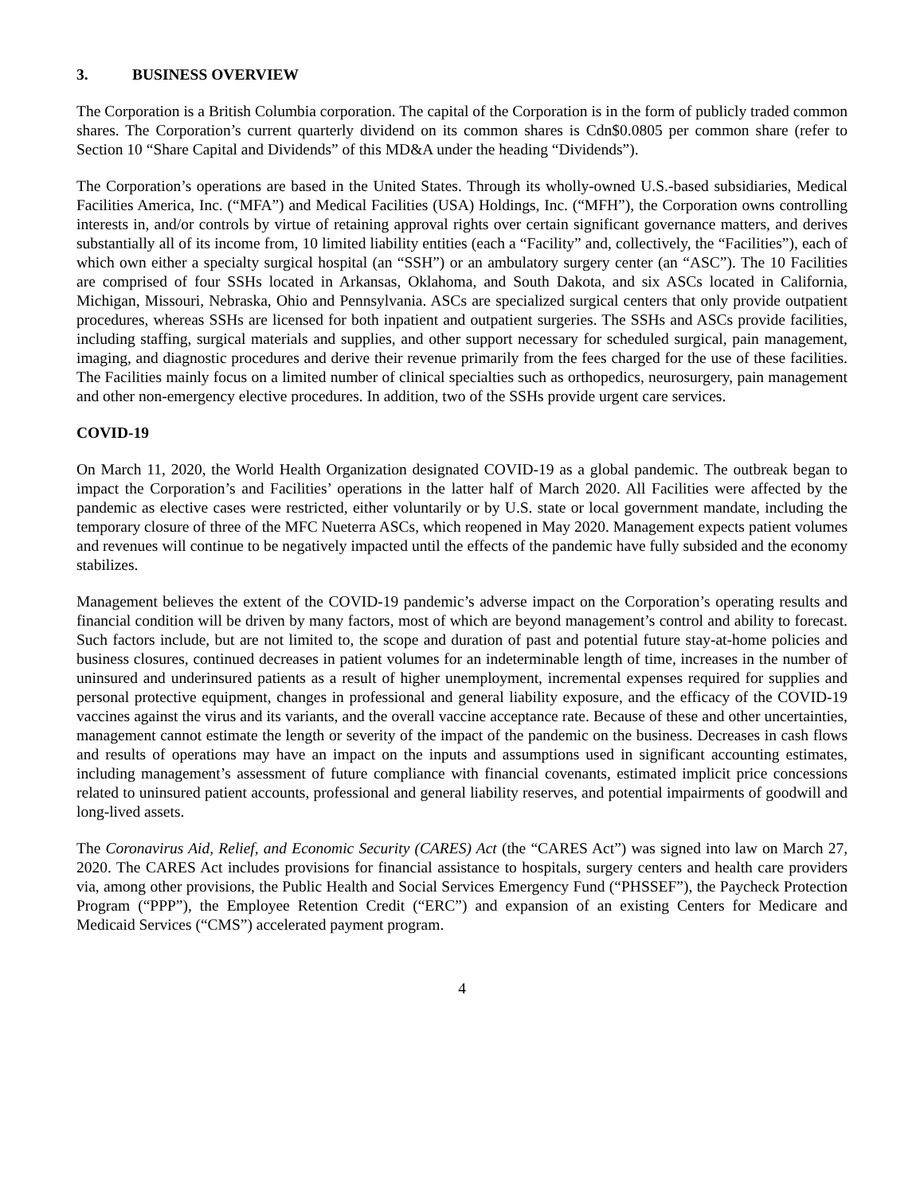3. BUSINESS OVERVIEW
The Corporation is a British Columbia corporation. The capital of the Corporation is in the form of publicly traded common shares. The Corporation’s current quarterly dividend on its common shares is Cdn$0.0805 per common share (refer to Section 10 “Share Capital and Dividends” of this MD&A under the heading “Dividends”).
The Corporation’s operations are based in the United States. Through its wholly-owned U.S.-based subsidiaries, Medical Facilities America, Inc. (“MFA”) and Medical Facilities (USA) Holdings, Inc. (“MFH”), the Corporation owns controlling interests in, and/or controls by virtue of retaining approval rights over certain significant governance matters, and derives substantially all of its income from, 10 limited liability entities (each a “Facility” and, collectively, the “Facilities”), each of which own either a specialty surgical hospital (an “SSH”) or an ambulatory surgery center (an “ASC”). The 10 Facilities are comprised of four SSHs located in Arkansas, Oklahoma, and South Dakota, and six ASCs located in California, Michigan, Missouri, Nebraska, Ohio and Pennsylvania. ASCs are specialized surgical centers that only provide outpatient procedures, whereas SSHs are licensed for both inpatient and outpatient surgeries. The SSHs and ASCs provide facilities, including staffing, surgical materials and supplies, and other support necessary for scheduled surgical, pain management, imaging, and diagnostic procedures and derive their revenue primarily from the fees charged for the use of these facilities. The Facilities mainly focus on a limited number of clinical specialties such as orthopedics, neurosurgery, pain management and other non-emergency elective procedures. In addition, two of the SSHs provide urgent care services.
COVID-19
On March 11, 2020, the World Health Organization designated COVID-19 as a global pandemic. The outbreak began to impact the Corporation’s and Facilities’ operations in the latter half of March 2020. All Facilities were affected by the pandemic as elective cases were restricted, either voluntarily or by U.S. state or local government mandate, including the temporary closure of three of the MFC Nueterra ASCs, which reopened in May 2020. Management expects patient volumes and revenues will continue to be negatively impacted until the effects of the pandemic have fully subsided and the economy stabilizes.
Management believes the extent of the COVID-19 pandemic’s adverse impact on the Corporation’s operating results and financial condition will be driven by many factors, most of which are beyond management’s control and ability to forecast. Such factors include, but are not limited to, the scope and duration of past and potential future stay-at-home policies and business closures, continued decreases in patient volumes for an indeterminable length of time, increases in the number of uninsured and underinsured patients as a result of higher unemployment, incremental expenses required for supplies and personal protective equipment, changes in professional and general liability exposure, and the efficacy of the COVID-19 vaccines against the virus and its variants, and the overall vaccine acceptance rate. Because of these and other uncertainties, management cannot estimate the length or severity of the impact of the pandemic on the business. Decreases in cash flows and results of operations may have an impact on the inputs and assumptions used in significant accounting estimates, including management’s assessment of future compliance with financial covenants, estimated implicit price concessions related to uninsured patient accounts, professional and general liability reserves, and potential impairments of goodwill and long-lived assets.
The Coronavirus Aid, Relief, and Economic Security (CARES) Act (the “CARES Act”) was signed into law on March 27, 2020. The CARES Act includes provisions for financial assistance to hospitals, surgery centers and health care providers via, among other provisions, the Public Health and Social Services Emergency Fund (“PHSSEF”), the Paycheck Protection Program (“PPP”), the Employee Retention Credit (“ERC”) and expansion of an existing Centers for Medicare and Medicaid Services (“CMS”) accelerated payment program.
4